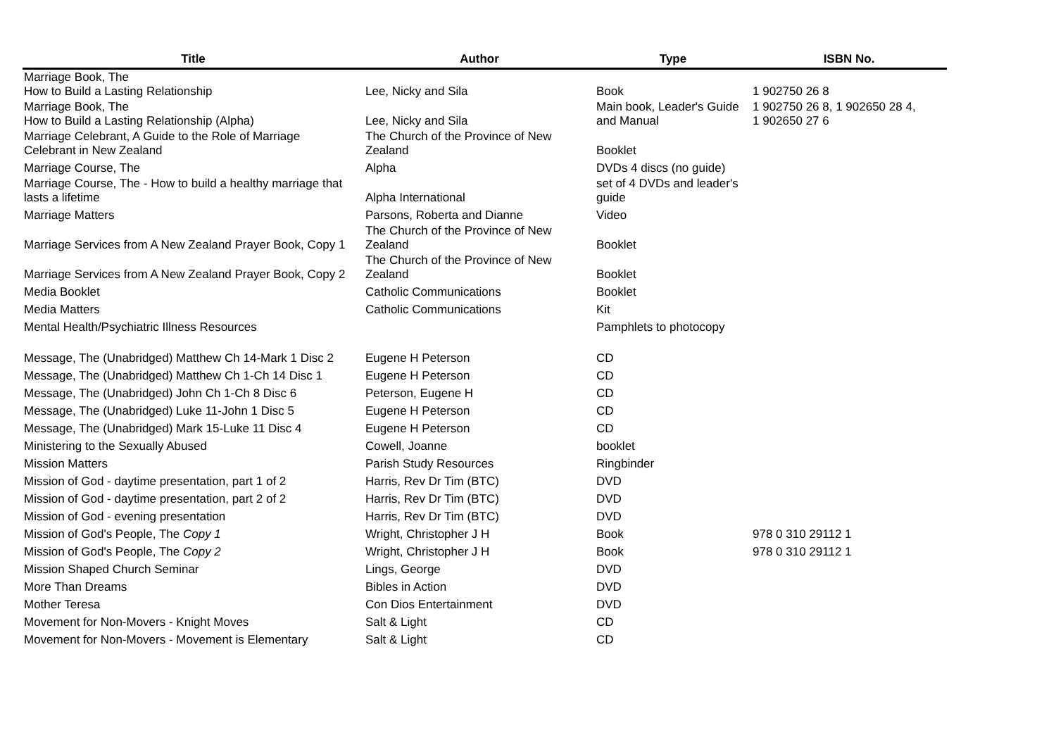| Title | Author | Type | ISBN No. |
| --- | --- | --- | --- |
| Marriage Book, The How to Build a Lasting Relationship | Lee, Nicky and Sila | Book | 1 902750 26 8 |
| Marriage Book, The How to Build a Lasting Relationship (Alpha) | Lee, Nicky and Sila | Main book, Leader's Guide and Manual | 1 902750 26 8, 1 902650 28 4, 1 902650 27 6 |
| Marriage Celebrant, A Guide to the Role of Marriage Celebrant in New Zealand | The Church of the Province of New Zealand | Booklet | |
| Marriage Course, The | Alpha | DVDs 4 discs (no guide) | |
| Marriage Course, The - How to build a healthy marriage that lasts a lifetime | Alpha International | set of 4 DVDs and leader's guide | |
| Marriage Matters | Parsons, Roberta and Dianne | Video | |
| Marriage Services from A New Zealand Prayer Book, Copy 1 | The Church of the Province of New Zealand | Booklet | |
| Marriage Services from A New Zealand Prayer Book, Copy 2 | The Church of the Province of New Zealand | Booklet | |
| Media Booklet | Catholic Communications | Booklet | |
| Media Matters | Catholic Communications | Kit | |
| Mental Health/Psychiatric Illness Resources | | Pamphlets to photocopy | |
| Message, The (Unabridged) Matthew Ch 14-Mark 1 Disc 2 | Eugene H Peterson | CD | |
| Message, The (Unabridged) Matthew Ch 1-Ch 14 Disc 1 | Eugene H Peterson | CD | |
| Message, The (Unabridged) John Ch 1-Ch 8 Disc 6 | Peterson, Eugene H | CD | |
| Message, The (Unabridged) Luke 11-John 1 Disc 5 | Eugene H Peterson | CD | |
| Message, The (Unabridged) Mark 15-Luke 11 Disc 4 | Eugene H Peterson | CD | |
| Ministering to the Sexually Abused | Cowell, Joanne | booklet | |
| Mission Matters | Parish Study Resources | Ringbinder | |
| Mission of God - daytime presentation, part 1 of 2 | Harris, Rev Dr Tim (BTC) | DVD | |
| Mission of God - daytime presentation, part 2 of 2 | Harris, Rev Dr Tim (BTC) | DVD | |
| Mission of God - evening presentation | Harris, Rev Dr Tim (BTC) | DVD | |
| Mission of God's People, The Copy 1 | Wright, Christopher J H | Book | 978 0 310 29112 1 |
| Mission of God's People, The Copy 2 | Wright, Christopher J H | Book | 978 0 310 29112 1 |
| Mission Shaped Church Seminar | Lings, George | DVD | |
| More Than Dreams | Bibles in Action | DVD | |
| Mother Teresa | Con Dios Entertainment | DVD | |
| Movement for Non-Movers - Knight Moves | Salt & Light | CD | |
| Movement for Non-Movers - Movement is Elementary | Salt & Light | CD | |